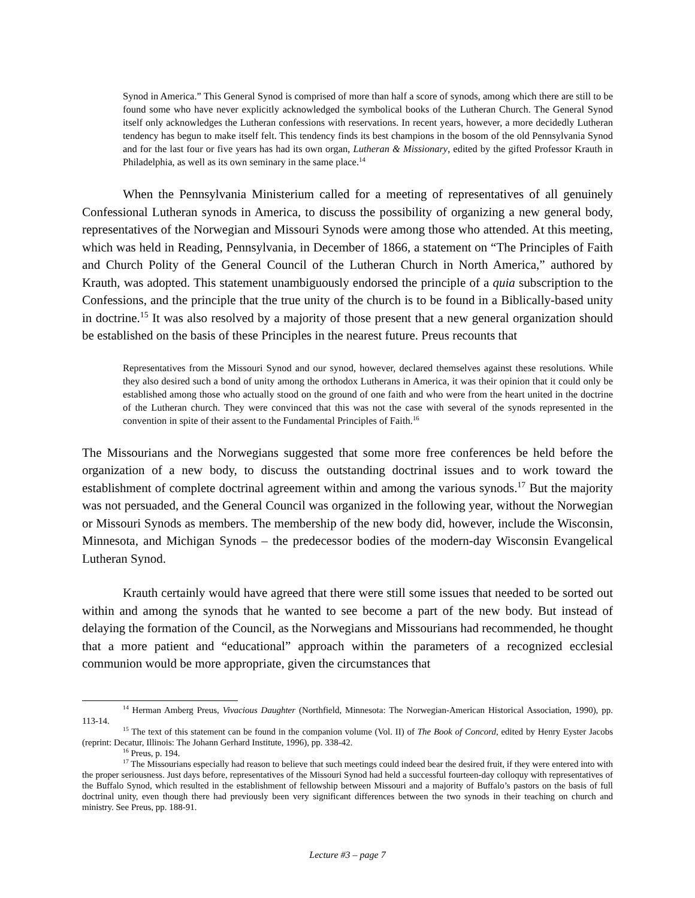Synod in America.” This General Synod is comprised of more than half a score of synods, among which there are still to be found some who have never explicitly acknowledged the symbolical books of the Lutheran Church. The General Synod itself only acknowledges the Lutheran confessions with reservations. In recent years, however, a more decidedly Lutheran tendency has begun to make itself felt. This tendency finds its best champions in the bosom of the old Pennsylvania Synod and for the last four or five years has had its own organ, Lutheran & Missionary, edited by the gifted Professor Krauth in Philadelphia, as well as its own seminary in the same place.<sup>14</sup>
When the Pennsylvania Ministerium called for a meeting of representatives of all genuinely Confessional Lutheran synods in America, to discuss the possibility of organizing a new general body, representatives of the Norwegian and Missouri Synods were among those who attended. At this meeting, which was held in Reading, Pennsylvania, in December of 1866, a statement on “The Principles of Faith and Church Polity of the General Council of the Lutheran Church in North America,” authored by Krauth, was adopted. This statement unambiguously endorsed the principle of a quia subscription to the Confessions, and the principle that the true unity of the church is to be found in a Biblically-based unity in doctrine.<sup>15</sup> It was also resolved by a majority of those present that a new general organization should be established on the basis of these Principles in the nearest future. Preus recounts that
Representatives from the Missouri Synod and our synod, however, declared themselves against these resolutions. While they also desired such a bond of unity among the orthodox Lutherans in America, it was their opinion that it could only be established among those who actually stood on the ground of one faith and who were from the heart united in the doctrine of the Lutheran church. They were convinced that this was not the case with several of the synods represented in the convention in spite of their assent to the Fundamental Principles of Faith.<sup>16</sup>
The Missourians and the Norwegians suggested that some more free conferences be held before the organization of a new body, to discuss the outstanding doctrinal issues and to work toward the establishment of complete doctrinal agreement within and among the various synods.<sup>17</sup> But the majority was not persuaded, and the General Council was organized in the following year, without the Norwegian or Missouri Synods as members. The membership of the new body did, however, include the Wisconsin, Minnesota, and Michigan Synods – the predecessor bodies of the modern-day Wisconsin Evangelical Lutheran Synod.
Krauth certainly would have agreed that there were still some issues that needed to be sorted out within and among the synods that he wanted to see become a part of the new body. But instead of delaying the formation of the Council, as the Norwegians and Missourians had recommended, he thought that a more patient and “educational” approach within the parameters of a recognized ecclesial communion would be more appropriate, given the circumstances that
<sup>14</sup> Herman Amberg Preus, Vivacious Daughter (Northfield, Minnesota: The Norwegian-American Historical Association, 1990), pp. 113-14.
<sup>15</sup> The text of this statement can be found in the companion volume (Vol. II) of The Book of Concord, edited by Henry Eyster Jacobs (reprint: Decatur, Illinois: The Johann Gerhard Institute, 1996), pp. 338-42.
<sup>16</sup> Preus, p. 194.
<sup>17</sup> The Missourians especially had reason to believe that such meetings could indeed bear the desired fruit, if they were entered into with the proper seriousness. Just days before, representatives of the Missouri Synod had held a successful fourteen-day colloquy with representatives of the Buffalo Synod, which resulted in the establishment of fellowship between Missouri and a majority of Buffalo’s pastors on the basis of full doctrinal unity, even though there had previously been very significant differences between the two synods in their teaching on church and ministry. See Preus, pp. 188-91.
Lecture #3 – page 7